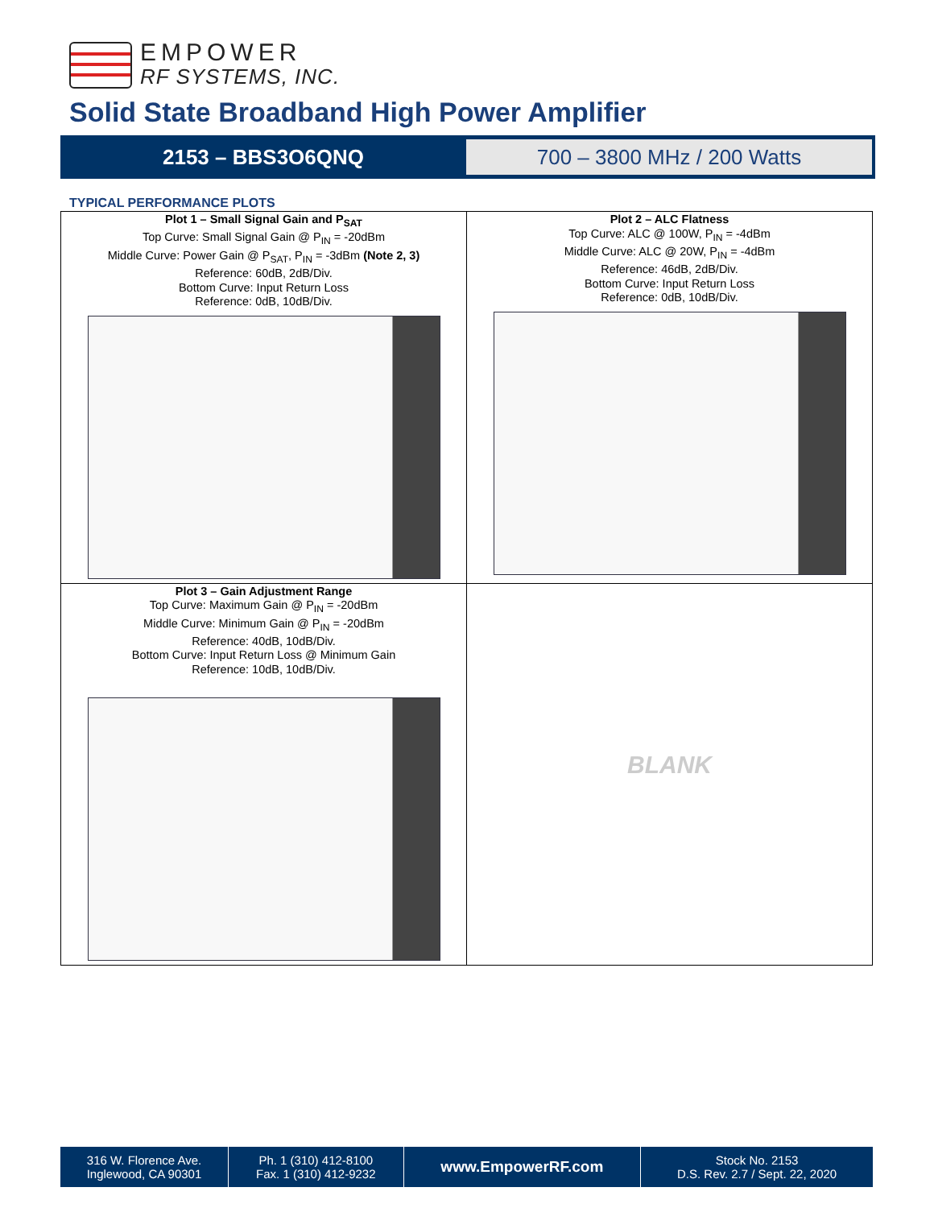EMPOWER
RF SYSTEMS, INC.
Solid State Broadband High Power Amplifier
2153 – BBS3O6QNQ
700 – 3800 MHz / 200 Watts
TYPICAL PERFORMANCE PLOTS
| Plot 1 – Small Signal Gain and P<sub>SAT</sub> Top Curve: Small Signal Gain @ P<sub>IN</sub> = -20dBm Middle Curve: Power Gain @ P<sub>SAT</sub>, P<sub>IN</sub> = -3dBm (Note 2, 3) Reference: 60dB, 2dB/Div. Bottom Curve: Input Return Loss Reference: 0dB, 10dB/Div. | Plot 2 – ALC Flatness Top Curve: ALC @ 100W, P<sub>IN</sub> = -4dBm Middle Curve: ALC @ 20W, P<sub>IN</sub> = -4dBm Reference: 46dB, 2dB/Div. Bottom Curve: Input Return Loss Reference: 0dB, 10dB/Div. |
| Plot 3 – Gain Adjustment Range Top Curve: Maximum Gain @ P<sub>IN</sub> = -20dBm Middle Curve: Minimum Gain @ P<sub>IN</sub> = -20dBm Reference: 40dB, 10dB/Div. Bottom Curve: Input Return Loss @ Minimum Gain Reference: 10dB, 10dB/Div. | BLANK |
| 316 W. Florence Ave. Inglewood, CA 90301 | Ph. 1 (310) 412-8100 Fax. 1 (310) 412-9232 | www.EmpowerRF.com | Stock No. 2153 D.S. Rev. 2.7 / Sept. 22, 2020 |